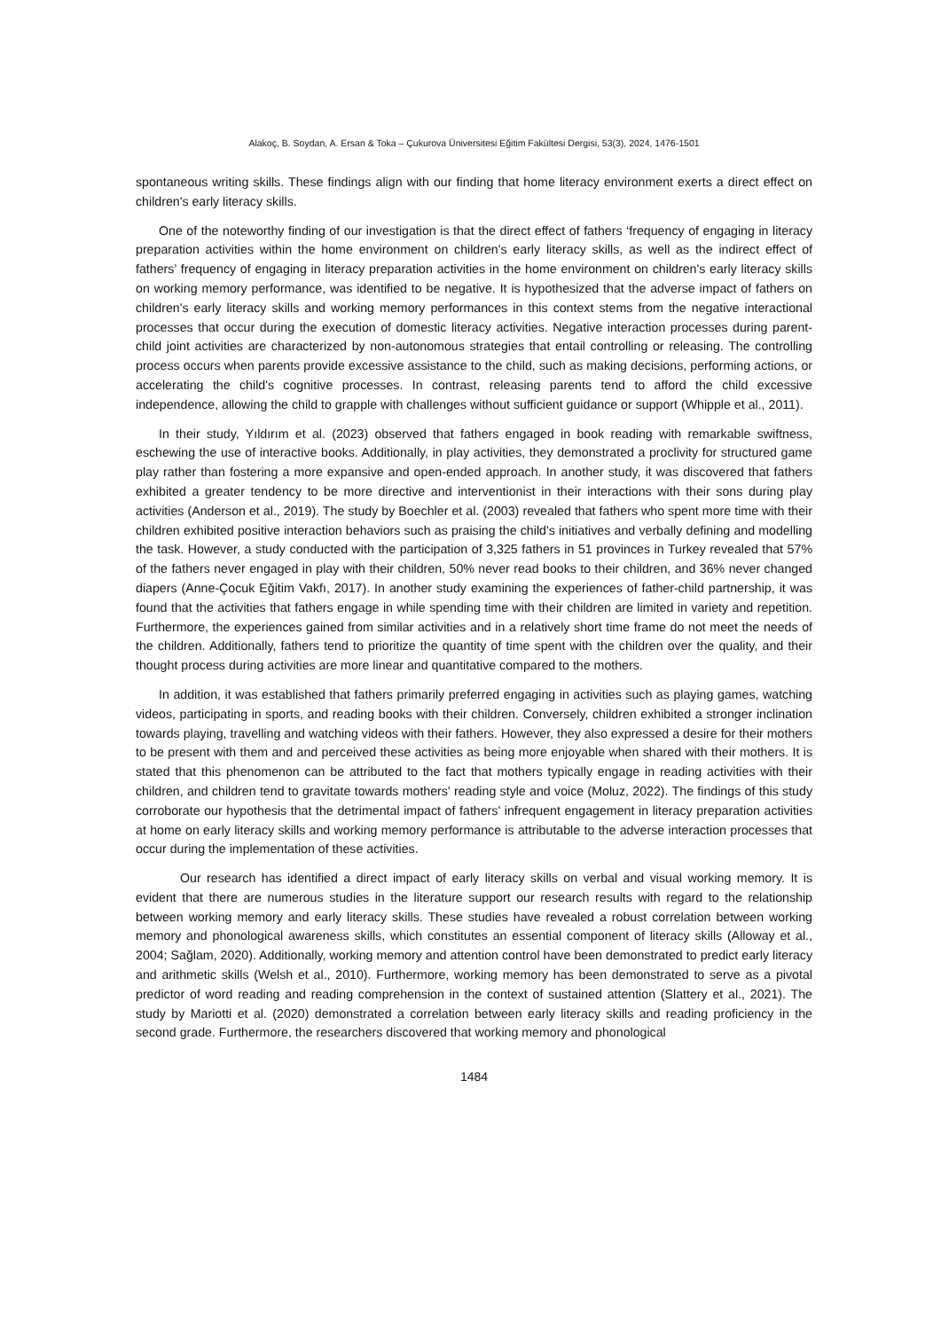Alakoç, B. Soydan, A. Ersan & Toka – Çukurova Üniversitesi Eğitim Fakültesi Dergisi, 53(3), 2024, 1476-1501
spontaneous writing skills. These findings align with our finding that home literacy environment exerts a direct effect on children's early literacy skills.
One of the noteworthy finding of our investigation is that the direct effect of fathers ‘frequency of engaging in literacy preparation activities within the home environment on children's early literacy skills, as well as the indirect effect of fathers’ frequency of engaging in literacy preparation activities in the home environment on children's early literacy skills on working memory performance, was identified to be negative. It is hypothesized that the adverse impact of fathers on children's early literacy skills and working memory performances in this context stems from the negative interactional processes that occur during the execution of domestic literacy activities. Negative interaction processes during parent-child joint activities are characterized by non-autonomous strategies that entail controlling or releasing. The controlling process occurs when parents provide excessive assistance to the child, such as making decisions, performing actions, or accelerating the child's cognitive processes. In contrast, releasing parents tend to afford the child excessive independence, allowing the child to grapple with challenges without sufficient guidance or support (Whipple et al., 2011).
In their study, Yıldırım et al. (2023) observed that fathers engaged in book reading with remarkable swiftness, eschewing the use of interactive books. Additionally, in play activities, they demonstrated a proclivity for structured game play rather than fostering a more expansive and open-ended approach. In another study, it was discovered that fathers exhibited a greater tendency to be more directive and interventionist in their interactions with their sons during play activities (Anderson et al., 2019). The study by Boechler et al. (2003) revealed that fathers who spent more time with their children exhibited positive interaction behaviors such as praising the child's initiatives and verbally defining and modelling the task. However, a study conducted with the participation of 3,325 fathers in 51 provinces in Turkey revealed that 57% of the fathers never engaged in play with their children, 50% never read books to their children, and 36% never changed diapers (Anne-Çocuk Eğitim Vakfı, 2017). In another study examining the experiences of father-child partnership, it was found that the activities that fathers engage in while spending time with their children are limited in variety and repetition. Furthermore, the experiences gained from similar activities and in a relatively short time frame do not meet the needs of the children. Additionally, fathers tend to prioritize the quantity of time spent with the children over the quality, and their thought process during activities are more linear and quantitative compared to the mothers.
In addition, it was established that fathers primarily preferred engaging in activities such as playing games, watching videos, participating in sports, and reading books with their children. Conversely, children exhibited a stronger inclination towards playing, travelling and watching videos with their fathers. However, they also expressed a desire for their mothers to be present with them and and perceived these activities as being more enjoyable when shared with their mothers. It is stated that this phenomenon can be attributed to the fact that mothers typically engage in reading activities with their children, and children tend to gravitate towards mothers' reading style and voice (Moluz, 2022). The findings of this study corroborate our hypothesis that the detrimental impact of fathers' infrequent engagement in literacy preparation activities at home on early literacy skills and working memory performance is attributable to the adverse interaction processes that occur during the implementation of these activities.
Our research has identified a direct impact of early literacy skills on verbal and visual working memory. It is evident that there are numerous studies in the literature support our research results with regard to the relationship between working memory and early literacy skills. These studies have revealed a robust correlation between working memory and phonological awareness skills, which constitutes an essential component of literacy skills (Alloway et al., 2004; Sağlam, 2020). Additionally, working memory and attention control have been demonstrated to predict early literacy and arithmetic skills (Welsh et al., 2010). Furthermore, working memory has been demonstrated to serve as a pivotal predictor of word reading and reading comprehension in the context of sustained attention (Slattery et al., 2021). The study by Mariotti et al. (2020) demonstrated a correlation between early literacy skills and reading proficiency in the second grade. Furthermore, the researchers discovered that working memory and phonological
1484